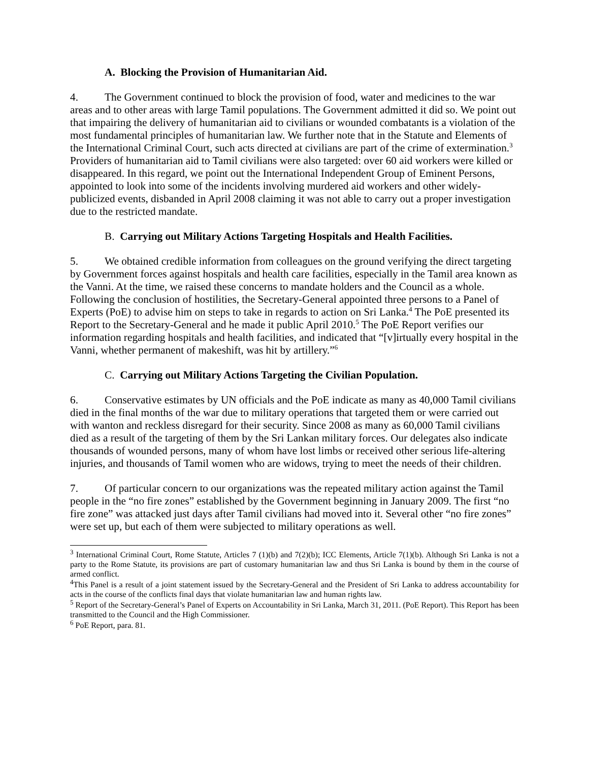A. Blocking the Provision of Humanitarian Aid.
4. The Government continued to block the provision of food, water and medicines to the war areas and to other areas with large Tamil populations. The Government admitted it did so. We point out that impairing the delivery of humanitarian aid to civilians or wounded combatants is a violation of the most fundamental principles of humanitarian law. We further note that in the Statute and Elements of the International Criminal Court, such acts directed at civilians are part of the crime of extermination.<sup>3</sup> Providers of humanitarian aid to Tamil civilians were also targeted: over 60 aid workers were killed or disappeared. In this regard, we point out the International Independent Group of Eminent Persons, appointed to look into some of the incidents involving murdered aid workers and other widely-publicized events, disbanded in April 2008 claiming it was not able to carry out a proper investigation due to the restricted mandate.
B. Carrying out Military Actions Targeting Hospitals and Health Facilities.
5. We obtained credible information from colleagues on the ground verifying the direct targeting by Government forces against hospitals and health care facilities, especially in the Tamil area known as the Vanni. At the time, we raised these concerns to mandate holders and the Council as a whole. Following the conclusion of hostilities, the Secretary-General appointed three persons to a Panel of Experts (PoE) to advise him on steps to take in regards to action on Sri Lanka.<sup>4</sup> The PoE presented its Report to the Secretary-General and he made it public April 2010.<sup>5</sup> The PoE Report verifies our information regarding hospitals and health facilities, and indicated that “[v]irtually every hospital in the Vanni, whether permanent of makeshift, was hit by artillery.”<sup>6</sup>
C. Carrying out Military Actions Targeting the Civilian Population.
6. Conservative estimates by UN officials and the PoE indicate as many as 40,000 Tamil civilians died in the final months of the war due to military operations that targeted them or were carried out with wanton and reckless disregard for their security. Since 2008 as many as 60,000 Tamil civilians died as a result of the targeting of them by the Sri Lankan military forces. Our delegates also indicate thousands of wounded persons, many of whom have lost limbs or received other serious life-altering injuries, and thousands of Tamil women who are widows, trying to meet the needs of their children.
7. Of particular concern to our organizations was the repeated military action against the Tamil people in the “no fire zones” established by the Government beginning in January 2009. The first “no fire zone” was attacked just days after Tamil civilians had moved into it. Several other “no fire zones” were set up, but each of them were subjected to military operations as well.
<sup>3</sup> International Criminal Court, Rome Statute, Articles 7 (1)(b) and 7(2)(b); ICC Elements, Article 7(1)(b). Although Sri Lanka is not a party to the Rome Statute, its provisions are part of customary humanitarian law and thus Sri Lanka is bound by them in the course of armed conflict.
<sup>4</sup> This Panel is a result of a joint statement issued by the Secretary-General and the President of Sri Lanka to address accountability for acts in the course of the conflicts final days that violate humanitarian law and human rights law.
<sup>5</sup> Report of the Secretary-General’s Panel of Experts on Accountability in Sri Lanka, March 31, 2011. (PoE Report). This Report has been transmitted to the Council and the High Commissioner.
<sup>6</sup> PoE Report, para. 81.